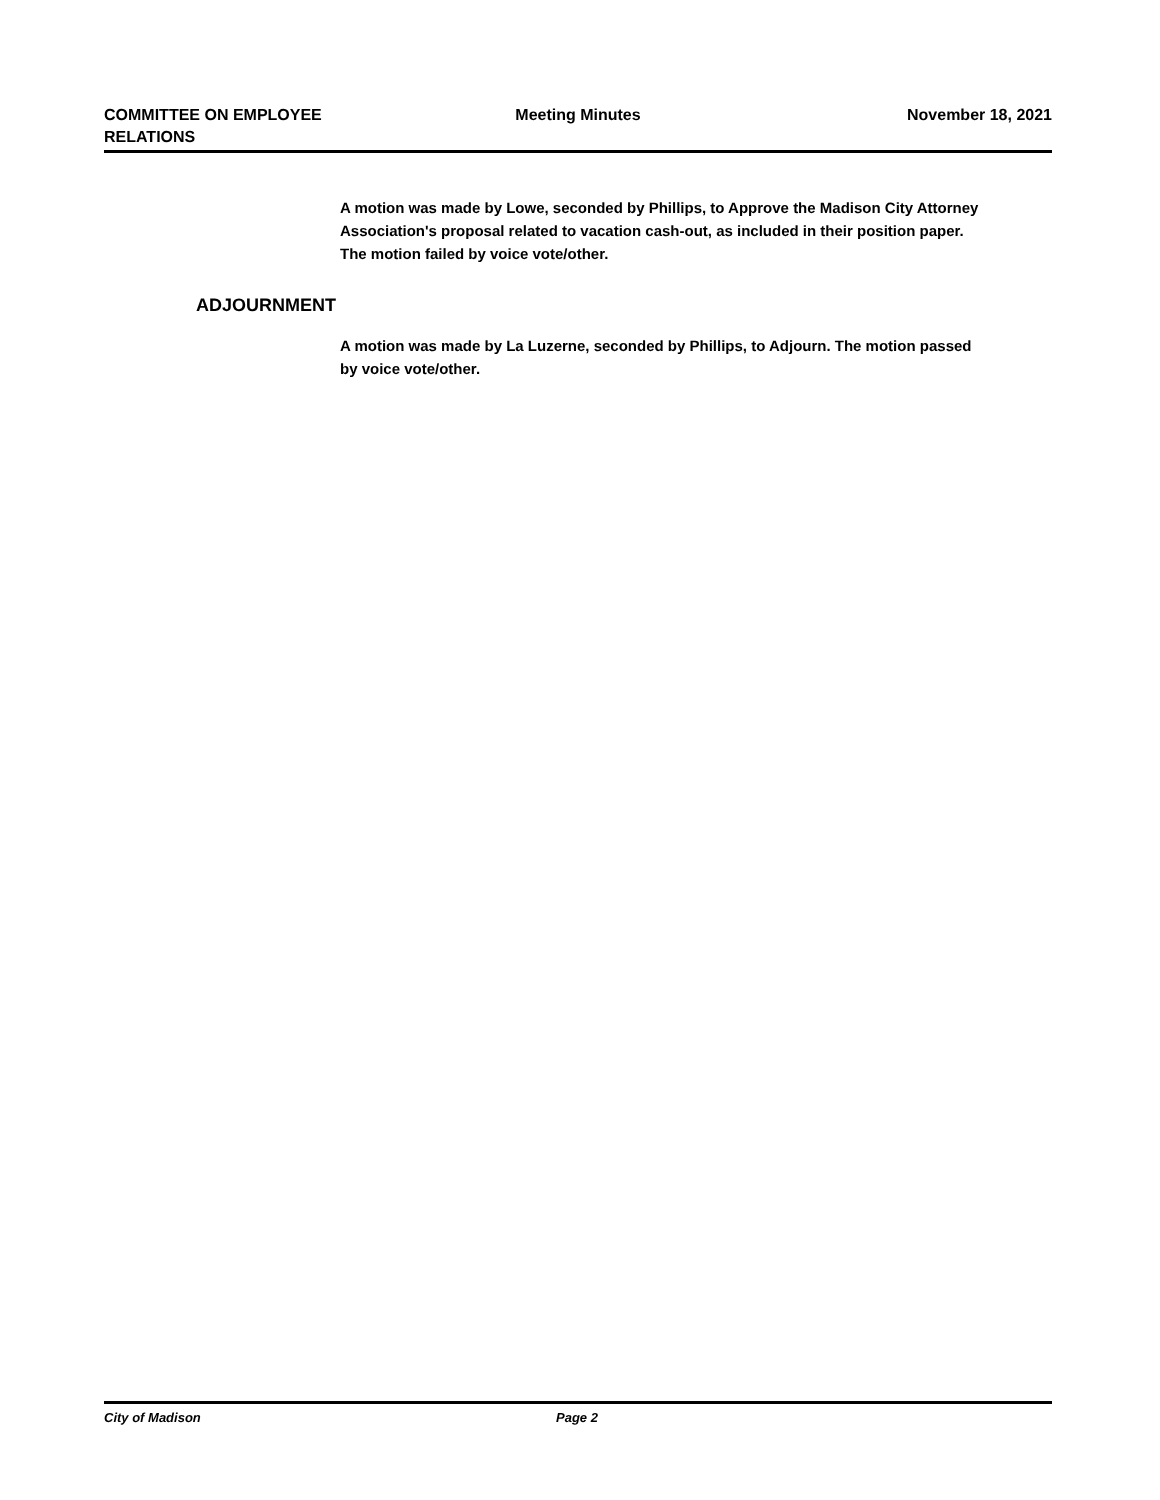COMMITTEE ON EMPLOYEE
RELATIONS
Meeting Minutes November 18, 2021
A motion was made by Lowe, seconded by Phillips, to Approve the Madison City Attorney Association's proposal related to vacation cash-out, as included in their position paper. The motion failed by voice vote/other.
ADJOURNMENT
A motion was made by La Luzerne, seconded by Phillips, to Adjourn. The motion passed by voice vote/other.
City of Madison Page 2